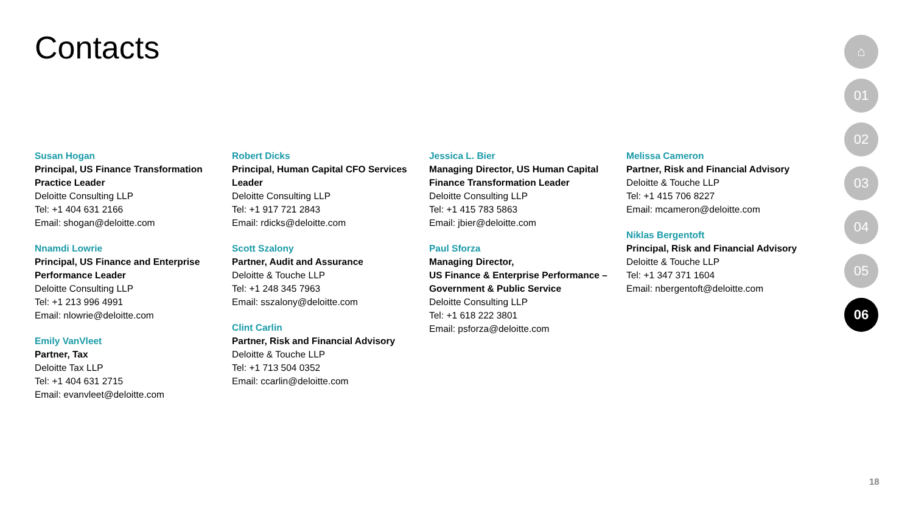Contacts
Susan Hogan
Principal, US Finance Transformation Practice Leader
Deloitte Consulting LLP
Tel: +1 404 631 2166
Email: shogan@deloitte.com
Nnamdi Lowrie
Principal, US Finance and Enterprise Performance Leader
Deloitte Consulting LLP
Tel: +1 213 996 4991
Email: nlowrie@deloitte.com
Emily VanVleet
Partner, Tax
Deloitte Tax LLP
Tel: +1 404 631 2715
Email: evanvleet@deloitte.com
Robert Dicks
Principal, Human Capital CFO Services Leader
Deloitte Consulting LLP
Tel: +1 917 721 2843
Email: rdicks@deloitte.com
Scott Szalony
Partner, Audit and Assurance
Deloitte & Touche LLP
Tel: +1 248 345 7963
Email: sszalony@deloitte.com
Clint Carlin
Partner, Risk and Financial Advisory
Deloitte & Touche LLP
Tel: +1 713 504 0352
Email: ccarlin@deloitte.com
Jessica L. Bier
Managing Director, US Human Capital Finance Transformation Leader
Deloitte Consulting LLP
Tel: +1 415 783 5863
Email: jbier@deloitte.com
Paul Sforza
Managing Director,
US Finance & Enterprise Performance – Government & Public Service
Deloitte Consulting LLP
Tel: +1 618 222 3801
Email: psforza@deloitte.com
Melissa Cameron
Partner, Risk and Financial Advisory
Deloitte & Touche LLP
Tel: +1 415 706 8227
Email: mcameron@deloitte.com
Niklas Bergentoft
Principal, Risk and Financial Advisory
Deloitte & Touche LLP
Tel: +1 347 371 1604
Email: nbergentoft@deloitte.com
⌂
01
02
03
04
05
06
18